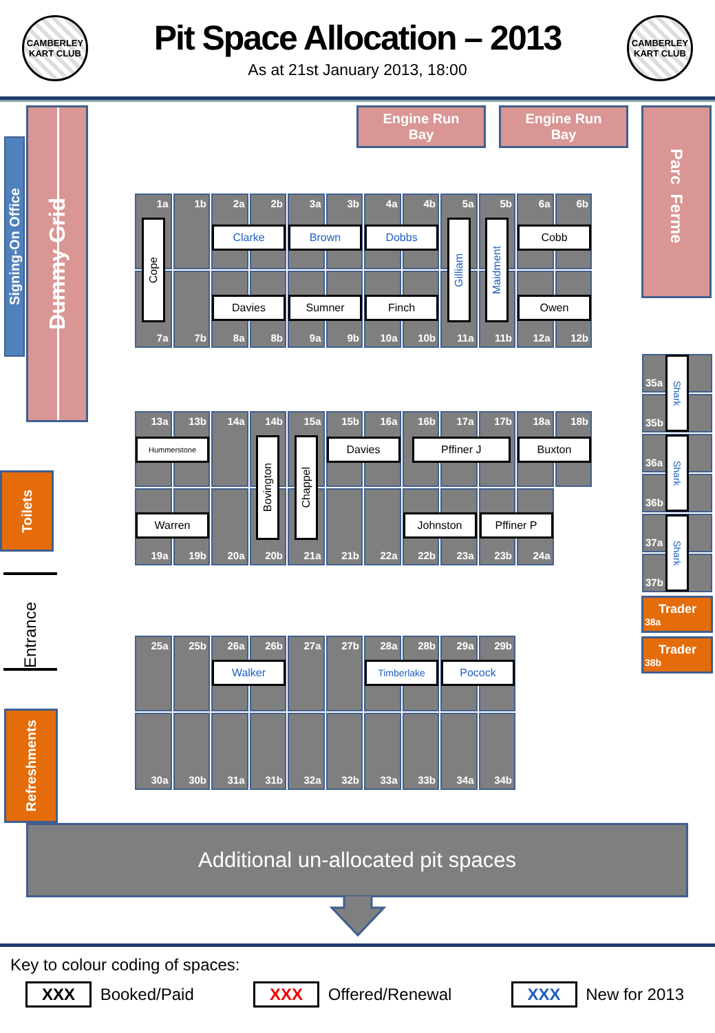CAMBERLEY
KART CLUB
Pit Space Allocation – 2013
As at 21st January 2013, 18:00
CAMBERLEY
KART CLUB
Signing-On Office
Dummy Grid
Toilets
Entrance
Refreshments
Engine Run
Bay
Engine Run
Bay
1a
1b
2a
2b
3a
3b
4a
4b
5a
5b
6a
6b
Cope
Clarke
Brown
Dobbs
Gilliam
Maidment
Cobb
7a
7b
8a
8b
9a
9b
10a
10b
11a
11b
12a
12b
Davies
Sumner
Finch
Owen
13a
13b
14a
14b
15a
15b
16a
16b
17a
17b
18a
18b
Hummerstone
Bovington
Chappel
Davies
Pffiner J
Buxton
19a
19b
20a
20b
21a
21b
22a
22b
23a
23b
24a
Warren
Johnston
Pffiner P
25a
25b
26a
26b
27a
27b
28a
28b
29a
29b
Walker
Timberlake
Pocock
30a
30b
31a
31b
32a
32b
33a
33b
34a
34b
Parc Ferme
35a
35b
Shark
36a
36b
Shark
37a
37b
Shark
Trader
38a
Trader
38b
Additional un-allocated pit spaces
Key to colour coding of spaces:
XXX Booked/Paid XXX Offered/Renewal XXX New for 2013